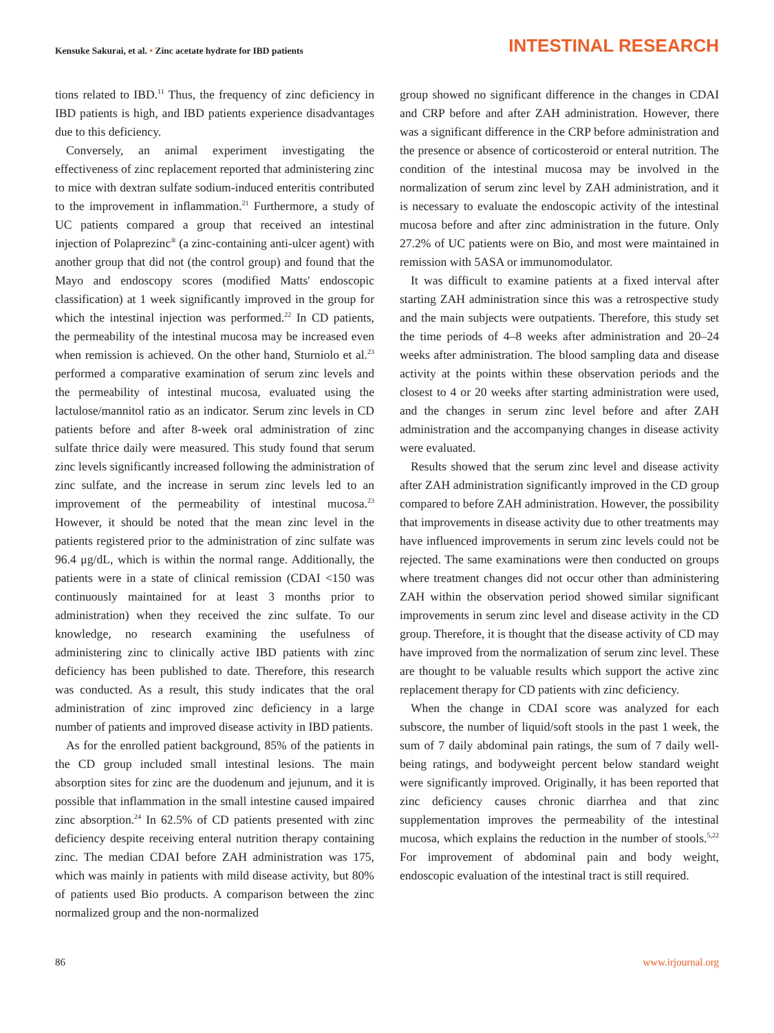Kensuke Sakurai, et al. • Zinc acetate hydrate for IBD patients
INTESTINAL RESEARCH
tions related to IBD.<sup>11</sup> Thus, the frequency of zinc deficiency in IBD patients is high, and IBD patients experience disadvantages due to this deficiency.
Conversely, an animal experiment investigating the effectiveness of zinc replacement reported that administering zinc to mice with dextran sulfate sodium-induced enteritis contributed to the improvement in inflammation.<sup>21</sup> Furthermore, a study of UC patients compared a group that received an intestinal injection of Polaprezinc<sup>®</sup> (a zinc-containing anti-ulcer agent) with another group that did not (the control group) and found that the Mayo and endoscopy scores (modified Matts' endoscopic classification) at 1 week significantly improved in the group for which the intestinal injection was performed.<sup>22</sup> In CD patients, the permeability of the intestinal mucosa may be increased even when remission is achieved. On the other hand, Sturniolo et al.<sup>23</sup> performed a comparative examination of serum zinc levels and the permeability of intestinal mucosa, evaluated using the lactulose/mannitol ratio as an indicator. Serum zinc levels in CD patients before and after 8-week oral administration of zinc sulfate thrice daily were measured. This study found that serum zinc levels significantly increased following the administration of zinc sulfate, and the increase in serum zinc levels led to an improvement of the permeability of intestinal mucosa.<sup>23</sup> However, it should be noted that the mean zinc level in the patients registered prior to the administration of zinc sulfate was 96.4 μg/dL, which is within the normal range. Additionally, the patients were in a state of clinical remission (CDAI <150 was continuously maintained for at least 3 months prior to administration) when they received the zinc sulfate. To our knowledge, no research examining the usefulness of administering zinc to clinically active IBD patients with zinc deficiency has been published to date. Therefore, this research was conducted. As a result, this study indicates that the oral administration of zinc improved zinc deficiency in a large number of patients and improved disease activity in IBD patients.
As for the enrolled patient background, 85% of the patients in the CD group included small intestinal lesions. The main absorption sites for zinc are the duodenum and jejunum, and it is possible that inflammation in the small intestine caused impaired zinc absorption.<sup>24</sup> In 62.5% of CD patients presented with zinc deficiency despite receiving enteral nutrition therapy containing zinc. The median CDAI before ZAH administration was 175, which was mainly in patients with mild disease activity, but 80% of patients used Bio products. A comparison between the zinc normalized group and the non-normalized
group showed no significant difference in the changes in CDAI and CRP before and after ZAH administration. However, there was a significant difference in the CRP before administration and the presence or absence of corticosteroid or enteral nutrition. The condition of the intestinal mucosa may be involved in the normalization of serum zinc level by ZAH administration, and it is necessary to evaluate the endoscopic activity of the intestinal mucosa before and after zinc administration in the future. Only 27.2% of UC patients were on Bio, and most were maintained in remission with 5ASA or immunomodulator.
It was difficult to examine patients at a fixed interval after starting ZAH administration since this was a retrospective study and the main subjects were outpatients. Therefore, this study set the time periods of 4–8 weeks after administration and 20–24 weeks after administration. The blood sampling data and disease activity at the points within these observation periods and the closest to 4 or 20 weeks after starting administration were used, and the changes in serum zinc level before and after ZAH administration and the accompanying changes in disease activity were evaluated.
Results showed that the serum zinc level and disease activity after ZAH administration significantly improved in the CD group compared to before ZAH administration. However, the possibility that improvements in disease activity due to other treatments may have influenced improvements in serum zinc levels could not be rejected. The same examinations were then conducted on groups where treatment changes did not occur other than administering ZAH within the observation period showed similar significant improvements in serum zinc level and disease activity in the CD group. Therefore, it is thought that the disease activity of CD may have improved from the normalization of serum zinc level. These are thought to be valuable results which support the active zinc replacement therapy for CD patients with zinc deficiency.
When the change in CDAI score was analyzed for each subscore, the number of liquid/soft stools in the past 1 week, the sum of 7 daily abdominal pain ratings, the sum of 7 daily well-being ratings, and bodyweight percent below standard weight were significantly improved. Originally, it has been reported that zinc deficiency causes chronic diarrhea and that zinc supplementation improves the permeability of the intestinal mucosa, which explains the reduction in the number of stools.<sup>5,22</sup> For improvement of abdominal pain and body weight, endoscopic evaluation of the intestinal tract is still required.
86 www.irjournal.org